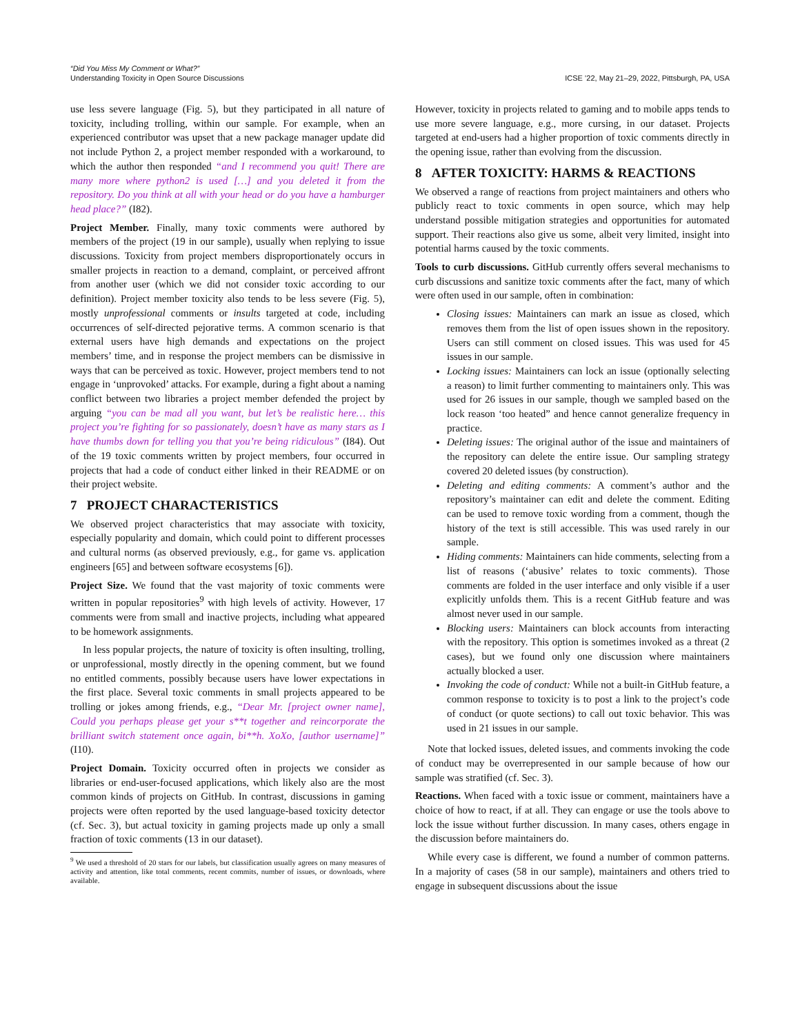“Did You Miss My Comment or What?”
Understanding Toxicity in Open Source Discussions
ICSE ’22, May 21–29, 2022, Pittsburgh, PA, USA
use less severe language (Fig. 5), but they participated in all nature of toxicity, including trolling, within our sample. For example, when an experienced contributor was upset that a new package manager update did not include Python 2, a project member responded with a workaround, to which the author then responded “and I recommend you quit! There are many more where python2 is used […] and you deleted it from the repository. Do you think at all with your head or do you have a hamburger head place?” (I82).
Project Member. Finally, many toxic comments were authored by members of the project (19 in our sample), usually when replying to issue discussions. Toxicity from project members disproportionately occurs in smaller projects in reaction to a demand, complaint, or perceived affront from another user (which we did not consider toxic according to our definition). Project member toxicity also tends to be less severe (Fig. 5), mostly unprofessional comments or insults targeted at code, including occurrences of self-directed pejorative terms. A common scenario is that external users have high demands and expectations on the project members’ time, and in response the project members can be dismissive in ways that can be perceived as toxic. However, project members tend to not engage in ‘unprovoked’ attacks. For example, during a fight about a naming conflict between two libraries a project member defended the project by arguing “you can be mad all you want, but let’s be realistic here… this project you’re fighting for so passionately, doesn’t have as many stars as I have thumbs down for telling you that you’re being ridiculous” (I84). Out of the 19 toxic comments written by project members, four occurred in projects that had a code of conduct either linked in their README or on their project website.
7 PROJECT CHARACTERISTICS
We observed project characteristics that may associate with toxicity, especially popularity and domain, which could point to different processes and cultural norms (as observed previously, e.g., for game vs. application engineers [65] and between software ecosystems [6]).
Project Size. We found that the vast majority of toxic comments were written in popular repositories<sup>9</sup> with high levels of activity. However, 17 comments were from small and inactive projects, including what appeared to be homework assignments.
In less popular projects, the nature of toxicity is often insulting, trolling, or unprofessional, mostly directly in the opening comment, but we found no entitled comments, possibly because users have lower expectations in the first place. Several toxic comments in small projects appeared to be trolling or jokes among friends, e.g., “Dear Mr. [project owner name], Could you perhaps please get your s**t together and reincorporate the brilliant switch statement once again, bi**h. XoXo, [author username]” (I10).
Project Domain. Toxicity occurred often in projects we consider as libraries or end-user-focused applications, which likely also are the most common kinds of projects on GitHub. In contrast, discussions in gaming projects were often reported by the used language-based toxicity detector (cf. Sec. 3), but actual toxicity in gaming projects made up only a small fraction of toxic comments (13 in our dataset).
<sup>9</sup> We used a threshold of 20 stars for our labels, but classification usually agrees on many measures of activity and attention, like total comments, recent commits, number of issues, or downloads, where available.
However, toxicity in projects related to gaming and to mobile apps tends to use more severe language, e.g., more cursing, in our dataset. Projects targeted at end-users had a higher proportion of toxic comments directly in the opening issue, rather than evolving from the discussion.
8 AFTER TOXICITY: HARMS & REACTIONS
We observed a range of reactions from project maintainers and others who publicly react to toxic comments in open source, which may help understand possible mitigation strategies and opportunities for automated support. Their reactions also give us some, albeit very limited, insight into potential harms caused by the toxic comments.
Tools to curb discussions. GitHub currently offers several mechanisms to curb discussions and sanitize toxic comments after the fact, many of which were often used in our sample, often in combination:
Closing issues: Maintainers can mark an issue as closed, which removes them from the list of open issues shown in the repository. Users can still comment on closed issues. This was used for 45 issues in our sample.
Locking issues: Maintainers can lock an issue (optionally selecting a reason) to limit further commenting to maintainers only. This was used for 26 issues in our sample, though we sampled based on the lock reason ‘too heated” and hence cannot generalize frequency in practice.
Deleting issues: The original author of the issue and maintainers of the repository can delete the entire issue. Our sampling strategy covered 20 deleted issues (by construction).
Deleting and editing comments: A comment’s author and the repository’s maintainer can edit and delete the comment. Editing can be used to remove toxic wording from a comment, though the history of the text is still accessible. This was used rarely in our sample.
Hiding comments: Maintainers can hide comments, selecting from a list of reasons (‘abusive’ relates to toxic comments). Those comments are folded in the user interface and only visible if a user explicitly unfolds them. This is a recent GitHub feature and was almost never used in our sample.
Blocking users: Maintainers can block accounts from interacting with the repository. This option is sometimes invoked as a threat (2 cases), but we found only one discussion where maintainers actually blocked a user.
Invoking the code of conduct: While not a built-in GitHub feature, a common response to toxicity is to post a link to the project’s code of conduct (or quote sections) to call out toxic behavior. This was used in 21 issues in our sample.
Note that locked issues, deleted issues, and comments invoking the code of conduct may be overrepresented in our sample because of how our sample was stratified (cf. Sec. 3).
Reactions. When faced with a toxic issue or comment, maintainers have a choice of how to react, if at all. They can engage or use the tools above to lock the issue without further discussion. In many cases, others engage in the discussion before maintainers do.
While every case is different, we found a number of common patterns. In a majority of cases (58 in our sample), maintainers and others tried to engage in subsequent discussions about the issue